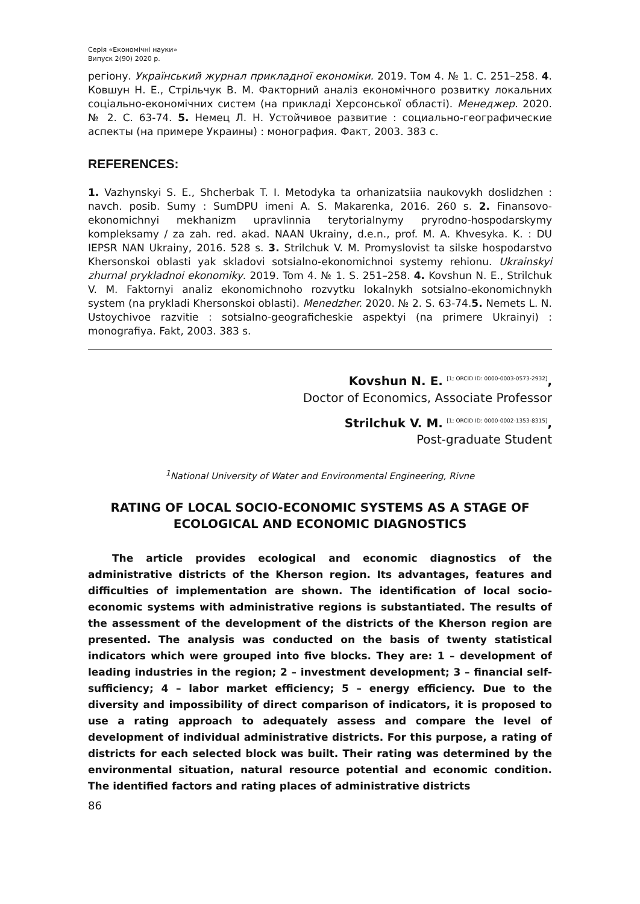Серія «Економічні науки»
Випуск 2(90) 2020 р.
регіону. Український журнал прикладної економіки. 2019. Том 4. № 1. С. 251–258. 4. Ковшун Н. Е., Стрільчук В. М. Факторний аналіз економічного розвитку локальних соціально-економічних систем (на прикладі Херсонської області). Менеджер. 2020. № 2. С. 63-74. 5. Немец Л. Н. Устойчивое развитие : социально-географические аспекты (на примере Украины) : монография. Факт, 2003. 383 с.
REFERENCES:
1. Vazhynskyi S. E., Shcherbak T. I. Metodyka ta orhanizatsiia naukovykh doslidzhen : navch. posib. Sumy : SumDPU imeni A. S. Makarenka, 2016. 260 s. 2. Finansovo-ekonomichnyi mekhanizm upravlinnia terytorialnymy pryrodno-hospodarskymy kompleksamy / za zah. red. akad. NAAN Ukrainy, d.e.n., prof. M. A. Khvesyka. K. : DU IEPSR NAN Ukrainy, 2016. 528 s. 3. Strilchuk V. M. Promyslovist ta silske hospodarstvo Khersonskoi oblasti yak skladovi sotsialno-ekonomichnoi systemy rehionu. Ukrainskyi zhurnal prykladnoi ekonomiky. 2019. Tom 4. № 1. S. 251–258. 4. Kovshun N. E., Strilchuk V. M. Faktornyi analiz ekonomichnoho rozvytku lokalnykh sotsialno-ekonomichnykh system (na prykladi Khersonskoi oblasti). Menedzher. 2020. № 2. S. 63-74.5. Nemets L. N. Ustoychivoe razvitie : sotsialno-geograficheskie aspektyi (na primere Ukrainyi) : monografiya. Fakt, 2003. 383 s.
Kovshun N. E. <sup>[1; ORCID ID: 0000-0003-0573-2932]</sup>,
Doctor of Economics, Associate Professor
Strilchuk V. M. <sup>[1; ORCID ID: 0000-0002-1353-8315]</sup>,
Post-graduate Student
<sup>1</sup> National University of Water and Environmental Engineering, Rivne
RATING OF LOCAL SOCIO-ECONOMIC SYSTEMS AS A STAGE OF ECOLOGICAL AND ECONOMIC DIAGNOSTICS
The article provides ecological and economic diagnostics of the administrative districts of the Kherson region. Its advantages, features and difficulties of implementation are shown. The identification of local socio-economic systems with administrative regions is substantiated. The results of the assessment of the development of the districts of the Kherson region are presented. The analysis was conducted on the basis of twenty statistical indicators which were grouped into five blocks. They are: 1 – development of leading industries in the region; 2 – investment development; 3 – financial self-sufficiency; 4 – labor market efficiency; 5 – energy efficiency. Due to the diversity and impossibility of direct comparison of indicators, it is proposed to use a rating approach to adequately assess and compare the level of development of individual administrative districts. For this purpose, a rating of districts for each selected block was built. Their rating was determined by the environmental situation, natural resource potential and economic condition. The identified factors and rating places of administrative districts
86